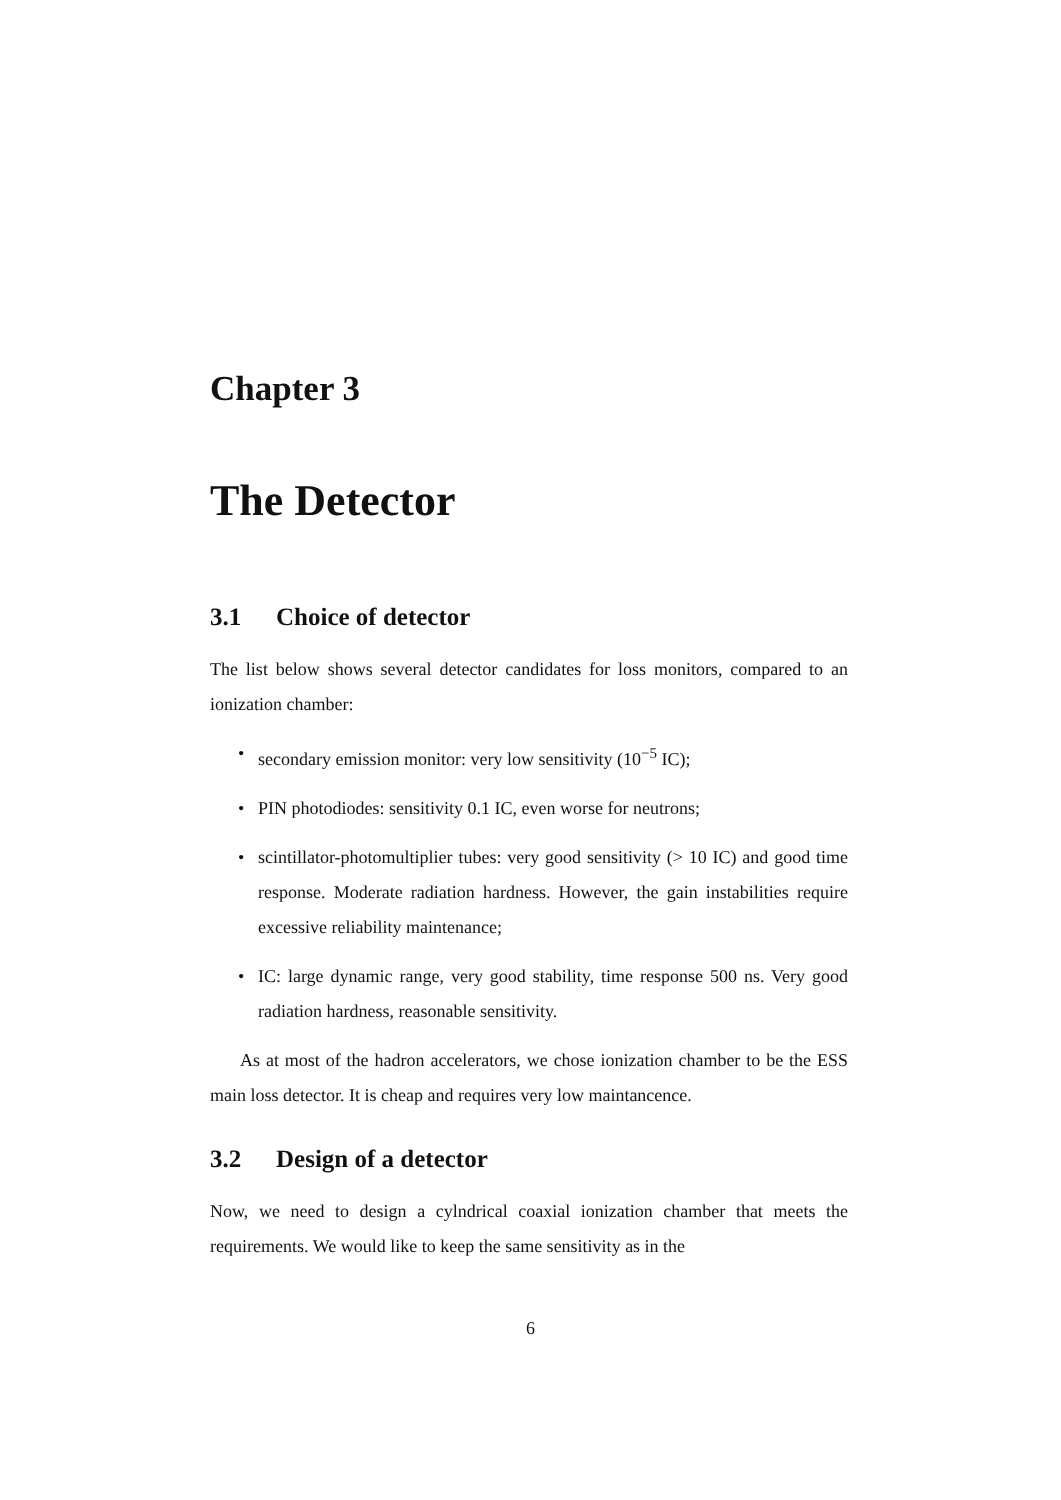Chapter 3
The Detector
3.1 Choice of detector
The list below shows several detector candidates for loss monitors, compared to an ionization chamber:
• secondary emission monitor: very low sensitivity (10<sup>−5</sup> IC);
• PIN photodiodes: sensitivity 0.1 IC, even worse for neutrons;
• scintillator-photomultiplier tubes: very good sensitivity (> 10 IC) and good time response. Moderate radiation hardness. However, the gain instabilities require excessive reliability maintenance;
• IC: large dynamic range, very good stability, time response 500 ns. Very good radiation hardness, reasonable sensitivity.
As at most of the hadron accelerators, we chose ionization chamber to be the ESS main loss detector. It is cheap and requires very low maintancence.
3.2 Design of a detector
Now, we need to design a cylndrical coaxial ionization chamber that meets the requirements. We would like to keep the same sensitivity as in the
6